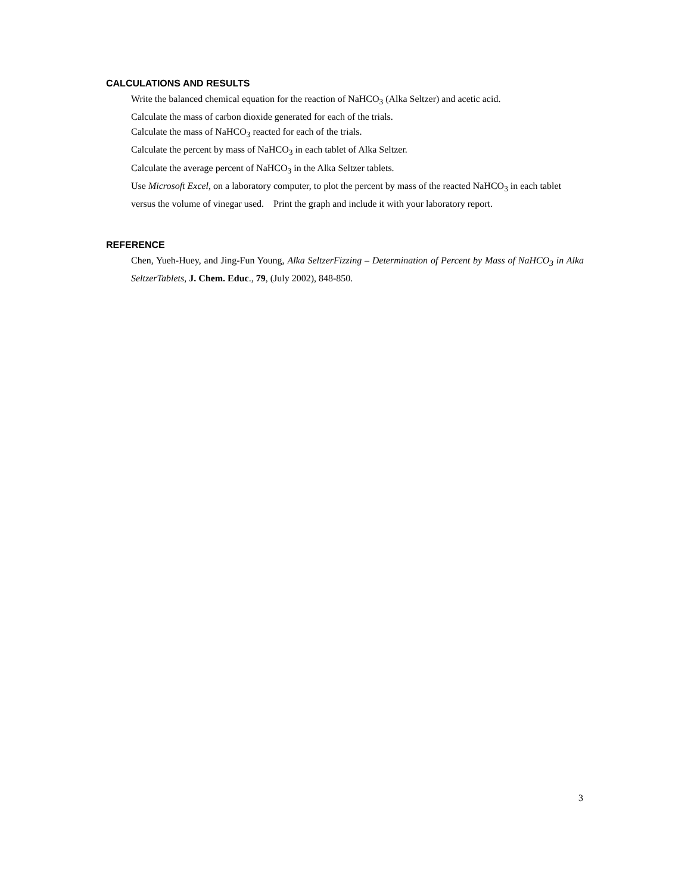CALCULATIONS AND RESULTS
Write the balanced chemical equation for the reaction of NaHCO<sub>3</sub> (Alka Seltzer) and acetic acid.
Calculate the mass of carbon dioxide generated for each of the trials.
Calculate the mass of NaHCO<sub>3</sub> reacted for each of the trials.
Calculate the percent by mass of NaHCO<sub>3</sub> in each tablet of Alka Seltzer.
Calculate the average percent of NaHCO<sub>3</sub> in the Alka Seltzer tablets.
Use Microsoft Excel, on a laboratory computer, to plot the percent by mass of the reacted NaHCO<sub>3</sub> in each tablet versus the volume of vinegar used. Print the graph and include it with your laboratory report.
REFERENCE
Chen, Yueh-Huey, and Jing-Fun Young, Alka SeltzerFizzing – Determination of Percent by Mass of NaHCO<sub>3</sub> in Alka SeltzerTablets, J. Chem. Educ., 79, (July 2002), 848-850.
3